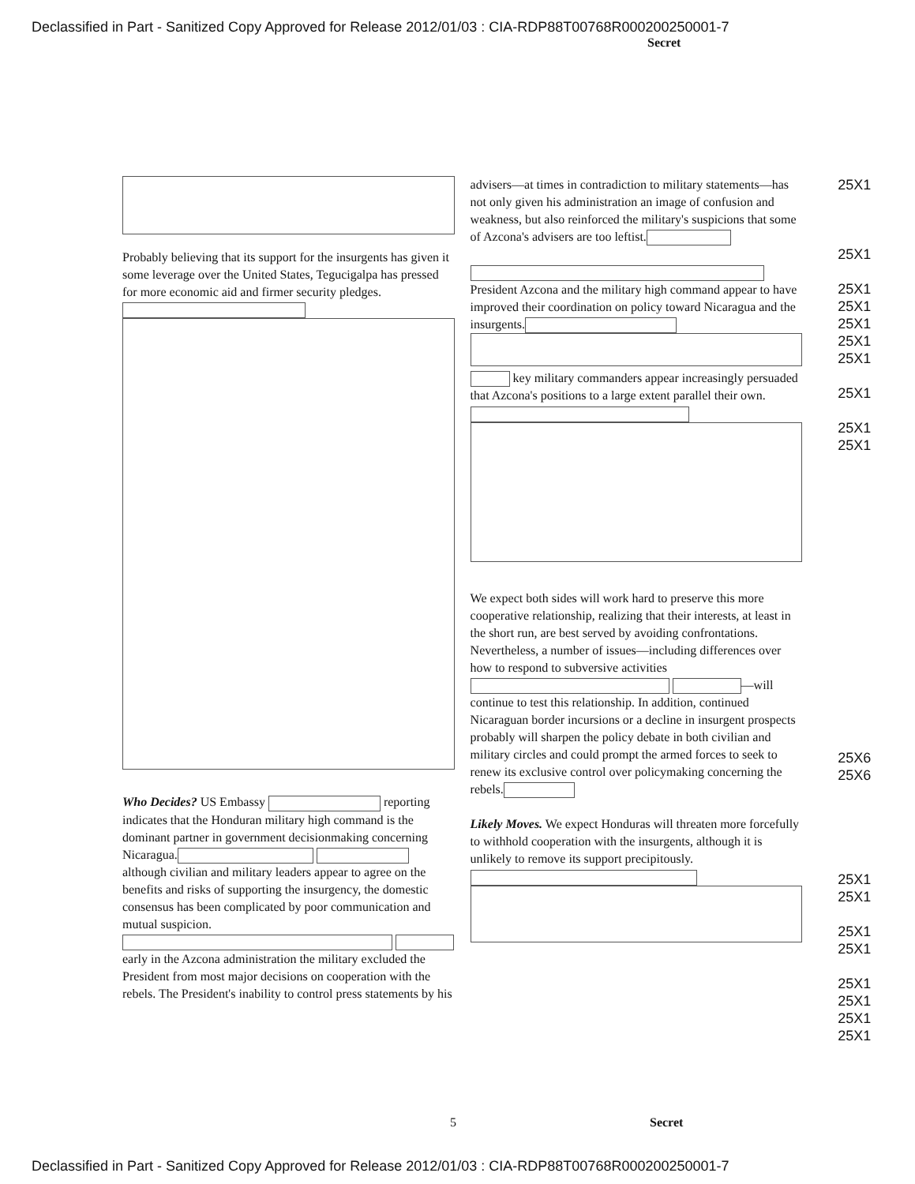Declassified in Part - Sanitized Copy Approved for Release 2012/01/03 : CIA-RDP88T00768R000200250001-7
Secret
Probably believing that its support for the insurgents has given it some leverage over the United States, Tegucigalpa has pressed for more economic aid and firmer security pledges.
Who Decides? US Embassy reporting indicates that the Honduran military high command is the dominant partner in government decisionmaking concerning Nicaragua. although civilian and military leaders appear to agree on the benefits and risks of supporting the insurgency, the domestic consensus has been complicated by poor communication and mutual suspicion. early in the Azcona administration the military excluded the President from most major decisions on cooperation with the rebels. The President's inability to control press statements by his
advisers—at times in contradiction to military statements—has not only given his administration an image of confusion and weakness, but also reinforced the military's suspicions that some of Azcona's advisers are too leftist.
President Azcona and the military high command appear to have improved their coordination on policy toward Nicaragua and the insurgents.
key military commanders appear increasingly persuaded that Azcona's positions to a large extent parallel their own.
We expect both sides will work hard to preserve this more cooperative relationship, realizing that their interests, at least in the short run, are best served by avoiding confrontations. Nevertheless, a number of issues—including differences over how to respond to subversive activities —will continue to test this relationship. In addition, continued Nicaraguan border incursions or a decline in insurgent prospects probably will sharpen the policy debate in both civilian and military circles and could prompt the armed forces to seek to renew its exclusive control over policymaking concerning the rebels.
Likely Moves. We expect Honduras will threaten more forcefully to withhold cooperation with the insurgents, although it is unlikely to remove its support precipitously.
25X1
25X1
25X1
25X1
25X1
25X1
25X1
25X1
25X1
25X1
25X6
25X6
25X1
25X1
25X1
25X1
25X1
25X1
25X1
25X1
5 Secret
Declassified in Part - Sanitized Copy Approved for Release 2012/01/03 : CIA-RDP88T00768R000200250001-7